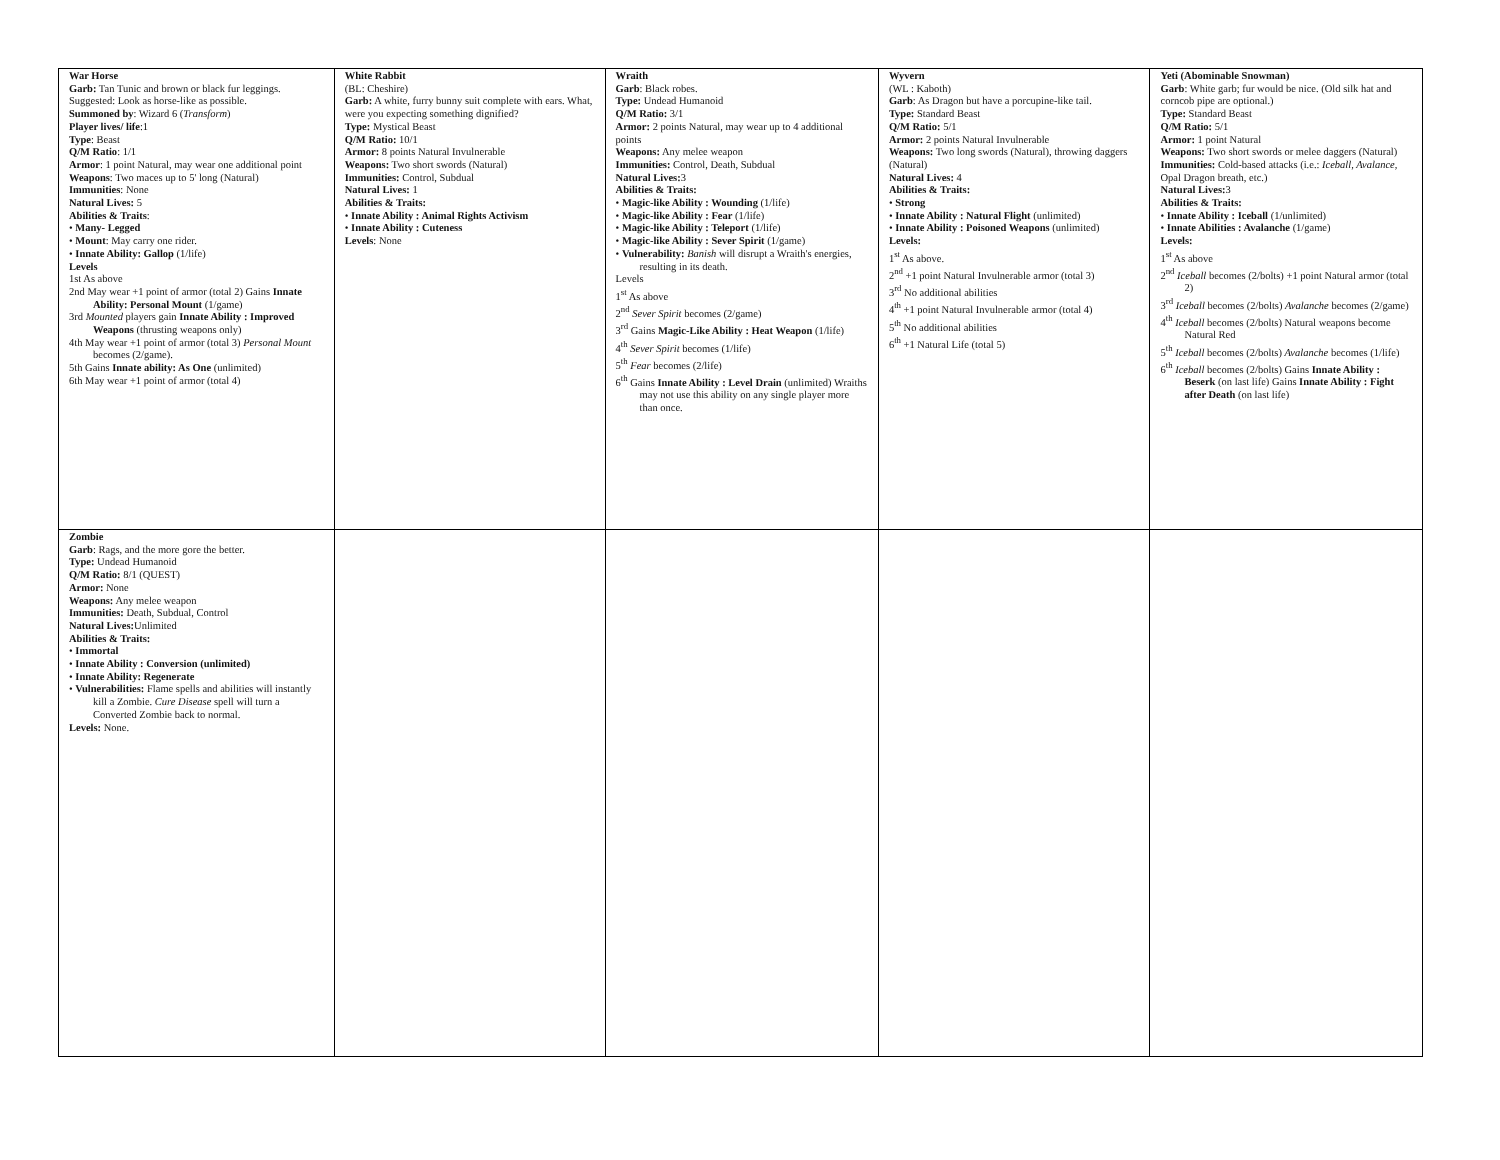| War Horse Garb: Tan Tunic and brown or black fur leggings. Suggested: Look as horse-like as possible. Summoned by : Wizard 6 ( Transform ) Player lives/ life :1 Type : Beast Q/M Ratio : 1/1 Armor : 1 point Natural, may wear one additional point Weapons : Two maces up to 5' long (Natural) Immunities : None Natural Lives: 5 Abilities & Traits : • Many- Legged • Mount : May carry one rider. • Innate Ability: Gallop (1/life) Levels 1st As above 2nd May wear +1 point of armor (total 2) Gains Innate Ability: Personal Mount (1/game) 3rd Mounted players gain Innate Ability : Improved Weapons (thrusting weapons only) 4th May wear +1 point of armor (total 3) Personal Mount becomes (2/game). 5th Gains Innate ability: As One (unlimited) 6th May wear +1 point of armor (total 4) | White Rabbit (BL: Cheshire) Garb: A white, furry bunny suit complete with ears. What, were you expecting something dignified? Type: Mystical Beast Q/M Ratio: 10/1 Armor: 8 points Natural Invulnerable Weapons: Two short swords (Natural) Immunities: Control, Subdual Natural Lives: 1 Abilities & Traits: • Innate Ability : Animal Rights Activism • Innate Ability : Cuteness Levels : None | Wraith Garb : Black robes. Type: Undead Humanoid Q/M Ratio: 3/1 Armor: 2 points Natural, may wear up to 4 additional points Weapons: Any melee weapon Immunities: Control, Death, Subdual Natural Lives: 3 Abilities & Traits: • Magic-like Ability : Wounding (1/life) • Magic-like Ability : Fear (1/life) • Magic-like Ability : Teleport (1/life) • Magic-like Ability : Sever Spirit (1/game) • Vulnerability: Banish will disrupt a Wraith's energies, resulting in its death. Levels 1<sup>st</sup> As above 2<sup>nd</sup> Sever Spirit becomes (2/game) 3<sup>rd</sup> Gains Magic-Like Ability : Heat Weapon (1/life) 4<sup>th</sup> Sever Spirit becomes (1/life) 5<sup>th</sup> Fear becomes (2/life) 6<sup>th</sup> Gains Innate Ability : Level Drain (unlimited) Wraiths may not use this ability on any single player more than once. | Wyvern (WL : Kaboth) Garb : As Dragon but have a porcupine-like tail. Type: Standard Beast Q/M Ratio: 5/1 Armor: 2 points Natural Invulnerable Weapons: Two long swords (Natural), throwing daggers (Natural) Natural Lives: 4 Abilities & Traits: • Strong • Innate Ability : Natural Flight (unlimited) • Innate Ability : Poisoned Weapons (unlimited) Levels: 1<sup>st</sup> As above. 2<sup>nd</sup> +1 point Natural Invulnerable armor (total 3) 3<sup>rd</sup> No additional abilities 4<sup>th</sup> +1 point Natural Invulnerable armor (total 4) 5<sup>th</sup> No additional abilities 6<sup>th</sup> +1 Natural Life (total 5) | Yeti (Abominable Snowman) Garb : White garb; fur would be nice. (Old silk hat and corncob pipe are optional.) Type: Standard Beast Q/M Ratio: 5/1 Armor: 1 point Natural Weapons: Two short swords or melee daggers (Natural) Immunities: Cold-based attacks (i.e.: Iceball, Avalance, Opal Dragon breath, etc.) Natural Lives: 3 Abilities & Traits: • Innate Ability : Iceball (1/unlimited) • Innate Abilities : Avalanche (1/game) Levels: 1<sup>st</sup> As above 2<sup>nd</sup> Iceball becomes (2/bolts) +1 point Natural armor (total 2) 3<sup>rd</sup> Iceball becomes (2/bolts) Avalanche becomes (2/game) 4<sup>th</sup> Iceball becomes (2/bolts) Natural weapons become Natural Red 5<sup>th</sup> Iceball becomes (2/bolts) Avalanche becomes (1/life) 6<sup>th</sup> Iceball becomes (2/bolts) Gains Innate Ability : Beserk (on last life) Gains Innate Ability : Fight after Death (on last life) |
| Zombie Garb : Rags, and the more gore the better. Type: Undead Humanoid Q/M Ratio: 8/1 (QUEST) Armor: None Weapons: Any melee weapon Immunities: Death, Subdual, Control Natural Lives: Unlimited Abilities & Traits: • Immortal • Innate Ability : Conversion (unlimited) • Innate Ability: Regenerate • Vulnerabilities: Flame spells and abilities will instantly kill a Zombie. Cure Disease spell will turn a Converted Zombie back to normal. Levels: None. | | | | |